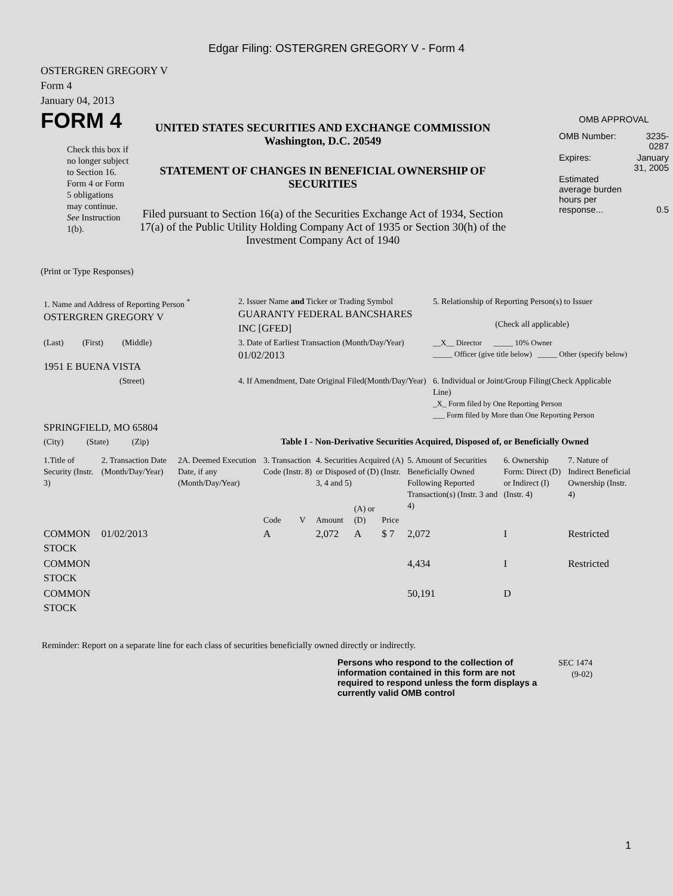Edgar Filing: OSTERGREN GREGORY V - Form 4
OSTERGREN GREGORY V
Form 4
January 04, 2013
FORM 4
Check this box if no longer subject to Section 16. Form 4 or Form 5 obligations may continue. See Instruction 1(b).
UNITED STATES SECURITIES AND EXCHANGE COMMISSION
Washington, D.C. 20549
STATEMENT OF CHANGES IN BENEFICIAL OWNERSHIP OF SECURITIES
Filed pursuant to Section 16(a) of the Securities Exchange Act of 1934, Section 17(a) of the Public Utility Holding Company Act of 1935 or Section 30(h) of the Investment Company Act of 1940
OMB APPROVAL
| OMB Number: | 3235-0287 |
| Expires: | January 31, 2005 |
| Estimated average burden hours per response... | 0.5 |
(Print or Type Responses)
| 1. Name and Address of Reporting Person <sup>*</sup> OSTERGREN GREGORY V | 2. Issuer Name and Ticker or Trading Symbol GUARANTY FEDERAL BANCSHARES INC [GFED] | 5. Relationship of Reporting Person(s) to Issuer (Check all applicable) |
| (Last) (First) (Middle) 1951 E BUENA VISTA | 3. Date of Earliest Transaction (Month/Day/Year) 01/02/2013 | __X__ Director _____ 10% Owner _____ Officer (give title below) _____ Other (specify below) |
| (Street) SPRINGFIELD, MO 65804 | 4. If Amendment, Date Original Filed(Month/Day/Year) | 6. Individual or Joint/Group Filing(Check Applicable Line) _X_ Form filed by One Reporting Person ___ Form filed by More than One Reporting Person |
| (City) (State) (Zip) | Table I - Non-Derivative Securities Acquired, Disposed of, or Beneficially Owned | |
| 1.Title of Security (Instr. 3) | 2. Transaction Date (Month/Day/Year) | 2A. Deemed Execution Date, if any (Month/Day/Year) | 3. Transaction Code (Instr. 8) | | 4. Securities Acquired (A) or Disposed of (D) (Instr. 3, 4 and 5) | | | 5. Amount of Securities Beneficially Owned Following Reported Transaction(s) (Instr. 3 and 4) | 6. Ownership Form: Direct (D) or Indirect (I) (Instr. 4) | 7. Nature of Indirect Beneficial Ownership (Instr. 4) |
| --- | --- | --- | --- | --- | --- | --- | --- | --- | --- | --- |
| | | | Code | V | Amount | (A) or (D) | Price | | | |
| COMMON STOCK | 01/02/2013 | | A | | 2,072 | A | $ 7 | 2,072 | I | Restricted |
| COMMON STOCK | | | | | | | | 4,434 | I | Restricted |
| COMMON STOCK | | | | | | | | 50,191 | D | |
Reminder: Report on a separate line for each class of securities beneficially owned directly or indirectly.
Persons who respond to the collection of information contained in this form are not required to respond unless the form displays a currently valid OMB control
SEC 1474
(9-02)
1